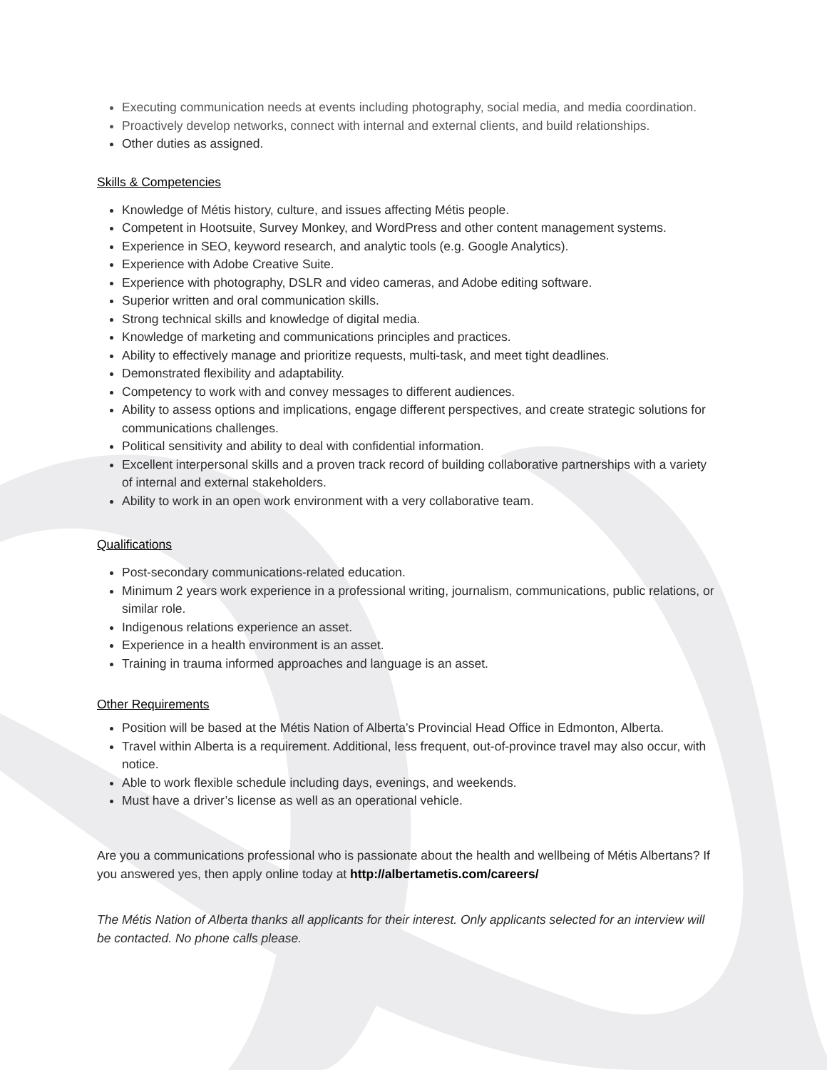Executing communication needs at events including photography, social media, and media coordination.
Proactively develop networks, connect with internal and external clients, and build relationships.
Other duties as assigned.
Skills & Competencies
Knowledge of Métis history, culture, and issues affecting Métis people.
Competent in Hootsuite, Survey Monkey, and WordPress and other content management systems.
Experience in SEO, keyword research, and analytic tools (e.g. Google Analytics).
Experience with Adobe Creative Suite.
Experience with photography, DSLR and video cameras, and Adobe editing software.
Superior written and oral communication skills.
Strong technical skills and knowledge of digital media.
Knowledge of marketing and communications principles and practices.
Ability to effectively manage and prioritize requests, multi-task, and meet tight deadlines.
Demonstrated flexibility and adaptability.
Competency to work with and convey messages to different audiences.
Ability to assess options and implications, engage different perspectives, and create strategic solutions for communications challenges.
Political sensitivity and ability to deal with confidential information.
Excellent interpersonal skills and a proven track record of building collaborative partnerships with a variety of internal and external stakeholders.
Ability to work in an open work environment with a very collaborative team.
Qualifications
Post-secondary communications-related education.
Minimum 2 years work experience in a professional writing, journalism, communications, public relations, or similar role.
Indigenous relations experience an asset.
Experience in a health environment is an asset.
Training in trauma informed approaches and language is an asset.
Other Requirements
Position will be based at the Métis Nation of Alberta’s Provincial Head Office in Edmonton, Alberta.
Travel within Alberta is a requirement. Additional, less frequent, out-of-province travel may also occur, with notice.
Able to work flexible schedule including days, evenings, and weekends.
Must have a driver’s license as well as an operational vehicle.
Are you a communications professional who is passionate about the health and wellbeing of Métis Albertans? If you answered yes, then apply online today at http://albertametis.com/careers/
The Métis Nation of Alberta thanks all applicants for their interest. Only applicants selected for an interview will be contacted. No phone calls please.